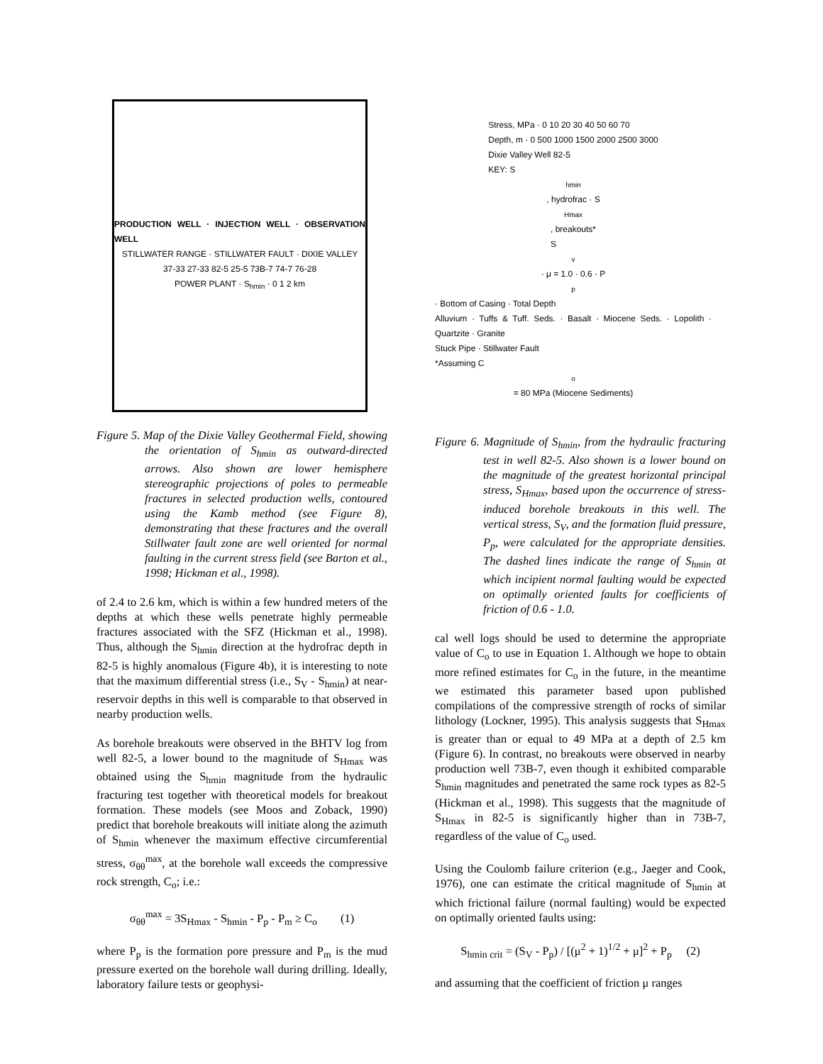PRODUCTION WELL · INJECTION WELL · OBSERVATION WELL
STILLWATER RANGE · STILLWATER FAULT · DIXIE VALLEY
37-33 27-33 82-5 25-5 73B-7 74-7 76-28
POWER PLANT · S<sub>hmin</sub> · 0 1 2 km
Figure 5. Map of the Dixie Valley Geothermal Field, showing the orientation of S<sub>hmin</sub> as outward-directed arrows. Also shown are lower hemisphere stereographic projections of poles to permeable fractures in selected production wells, contoured using the Kamb method (see Figure 8), demonstrating that these fractures and the overall Stillwater fault zone are well oriented for normal faulting in the current stress field (see Barton et al., 1998; Hickman et al., 1998).
of 2.4 to 2.6 km, which is within a few hundred meters of the depths at which these wells penetrate highly permeable fractures associated with the SFZ (Hickman et al., 1998). Thus, although the S<sub>hmin</sub> direction at the hydrofrac depth in 82-5 is highly anomalous (Figure 4b), it is interesting to note that the maximum differential stress (i.e., S<sub>V</sub> - S<sub>hmin</sub>) at near-reservoir depths in this well is comparable to that observed in nearby production wells.
As borehole breakouts were observed in the BHTV log from well 82-5, a lower bound to the magnitude of S<sub>Hmax</sub> was obtained using the S<sub>hmin</sub> magnitude from the hydraulic fracturing test together with theoretical models for breakout formation. These models (see Moos and Zoback, 1990) predict that borehole breakouts will initiate along the azimuth of S<sub>hmin</sub> whenever the maximum effective circumferential stress, σ<sub>θθ</sub><sup>max</sup>, at the borehole wall exceeds the compressive rock strength, C<sub>o</sub>; i.e.:
σ<sub>θθ</sub><sup>max</sup> = 3S<sub>Hmax</sub> - S<sub>hmin</sub> - P<sub>p</sub> - P<sub>m</sub> ≥ C<sub>o</sub> (1)
where P<sub>p</sub> is the formation pore pressure and P<sub>m</sub> is the mud pressure exerted on the borehole wall during drilling. Ideally, laboratory failure tests or geophysi-
Stress, MPa · 0 10 20 30 40 50 60 70
Depth, m · 0 500 1000 1500 2000 2500 3000
Dixie Valley Well 82-5
KEY: S<sub>hmin</sub>, hydrofrac · S<sub>Hmax</sub>, breakouts*
S<sub>v</sub> · μ = 1.0 · 0.6 · P<sub>p</sub> · Bottom of Casing · Total Depth
Alluvium · Tuffs & Tuff. Seds. · Basalt · Miocene Seds. · Lopolith · Quartzite · Granite
Stuck Pipe · Stillwater Fault
*Assuming C<sub>o</sub> = 80 MPa (Miocene Sediments)
Figure 6. Magnitude of S<sub>hmin</sub>, from the hydraulic fracturing test in well 82-5. Also shown is a lower bound on the magnitude of the greatest horizontal principal stress, S<sub>Hmax</sub>, based upon the occurrence of stress-induced borehole breakouts in this well. The vertical stress, S<sub>V</sub>, and the formation fluid pressure, P<sub>p</sub>, were calculated for the appropriate densities. The dashed lines indicate the range of S<sub>hmin</sub> at which incipient normal faulting would be expected on optimally oriented faults for coefficients of friction of 0.6 - 1.0.
cal well logs should be used to determine the appropriate value of C<sub>o</sub> to use in Equation 1. Although we hope to obtain more refined estimates for C<sub>o</sub> in the future, in the meantime we estimated this parameter based upon published compilations of the compressive strength of rocks of similar lithology (Lockner, 1995). This analysis suggests that S<sub>Hmax</sub> is greater than or equal to 49 MPa at a depth of 2.5 km (Figure 6). In contrast, no breakouts were observed in nearby production well 73B-7, even though it exhibited comparable S<sub>hmin</sub> magnitudes and penetrated the same rock types as 82-5 (Hickman et al., 1998). This suggests that the magnitude of S<sub>Hmax</sub> in 82-5 is significantly higher than in 73B-7, regardless of the value of C<sub>o</sub> used.
Using the Coulomb failure criterion (e.g., Jaeger and Cook, 1976), one can estimate the critical magnitude of S<sub>hmin</sub> at which frictional failure (normal faulting) would be expected on optimally oriented faults using:
S<sub>hmin crit</sub> = (S<sub>V</sub> - P<sub>p</sub>) / [(μ<sup>2</sup> + 1)<sup>1/2</sup> + μ]<sup>2</sup> + P<sub>p</sub> (2)
and assuming that the coefficient of friction μ ranges